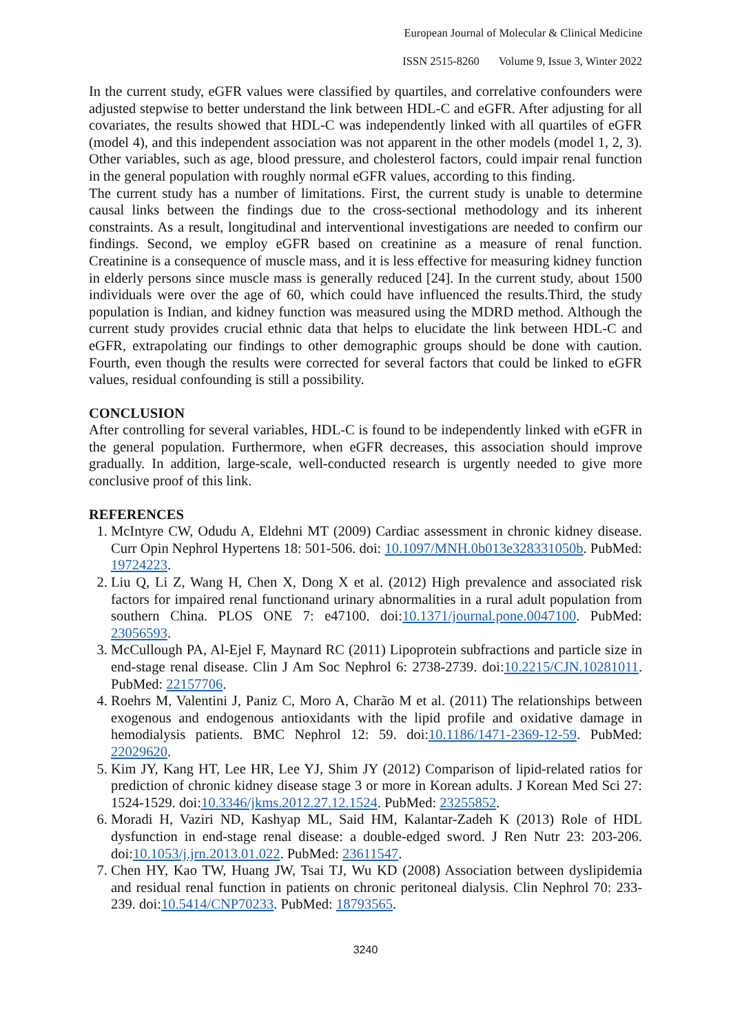European Journal of Molecular & Clinical Medicine
ISSN 2515-8260 Volume 9, Issue 3, Winter 2022
In the current study, eGFR values were classified by quartiles, and correlative confounders were adjusted stepwise to better understand the link between HDL-C and eGFR. After adjusting for all covariates, the results showed that HDL-C was independently linked with all quartiles of eGFR (model 4), and this independent association was not apparent in the other models (model 1, 2, 3). Other variables, such as age, blood pressure, and cholesterol factors, could impair renal function in the general population with roughly normal eGFR values, according to this finding.
The current study has a number of limitations. First, the current study is unable to determine causal links between the findings due to the cross-sectional methodology and its inherent constraints. As a result, longitudinal and interventional investigations are needed to confirm our findings. Second, we employ eGFR based on creatinine as a measure of renal function. Creatinine is a consequence of muscle mass, and it is less effective for measuring kidney function in elderly persons since muscle mass is generally reduced [24]. In the current study, about 1500 individuals were over the age of 60, which could have influenced the results.Third, the study population is Indian, and kidney function was measured using the MDRD method. Although the current study provides crucial ethnic data that helps to elucidate the link between HDL-C and eGFR, extrapolating our findings to other demographic groups should be done with caution. Fourth, even though the results were corrected for several factors that could be linked to eGFR values, residual confounding is still a possibility.
CONCLUSION
After controlling for several variables, HDL-C is found to be independently linked with eGFR in the general population. Furthermore, when eGFR decreases, this association should improve gradually. In addition, large-scale, well-conducted research is urgently needed to give more conclusive proof of this link.
REFERENCES
1. McIntyre CW, Odudu A, Eldehni MT (2009) Cardiac assessment in chronic kidney disease. Curr Opin Nephrol Hypertens 18: 501-506. doi: 10.1097/MNH.0b013e328331050b. PubMed: 19724223.
2. Liu Q, Li Z, Wang H, Chen X, Dong X et al. (2012) High prevalence and associated risk factors for impaired renal functionand urinary abnormalities in a rural adult population from southern China. PLOS ONE 7: e47100. doi:10.1371/journal.pone.0047100. PubMed: 23056593.
3. McCullough PA, Al-Ejel F, Maynard RC (2011) Lipoprotein subfractions and particle size in end-stage renal disease. Clin J Am Soc Nephrol 6: 2738-2739. doi:10.2215/CJN.10281011. PubMed: 22157706.
4. Roehrs M, Valentini J, Paniz C, Moro A, Charão M et al. (2011) The relationships between exogenous and endogenous antioxidants with the lipid profile and oxidative damage in hemodialysis patients. BMC Nephrol 12: 59. doi:10.1186/1471-2369-12-59. PubMed: 22029620.
5. Kim JY, Kang HT, Lee HR, Lee YJ, Shim JY (2012) Comparison of lipid-related ratios for prediction of chronic kidney disease stage 3 or more in Korean adults. J Korean Med Sci 27: 1524-1529. doi:10.3346/jkms.2012.27.12.1524. PubMed: 23255852.
6. Moradi H, Vaziri ND, Kashyap ML, Said HM, Kalantar-Zadeh K (2013) Role of HDL dysfunction in end-stage renal disease: a double-edged sword. J Ren Nutr 23: 203-206. doi:10.1053/j.jrn.2013.01.022. PubMed: 23611547.
7. Chen HY, Kao TW, Huang JW, Tsai TJ, Wu KD (2008) Association between dyslipidemia and residual renal function in patients on chronic peritoneal dialysis. Clin Nephrol 70: 233-239. doi:10.5414/CNP70233. PubMed: 18793565.
3240